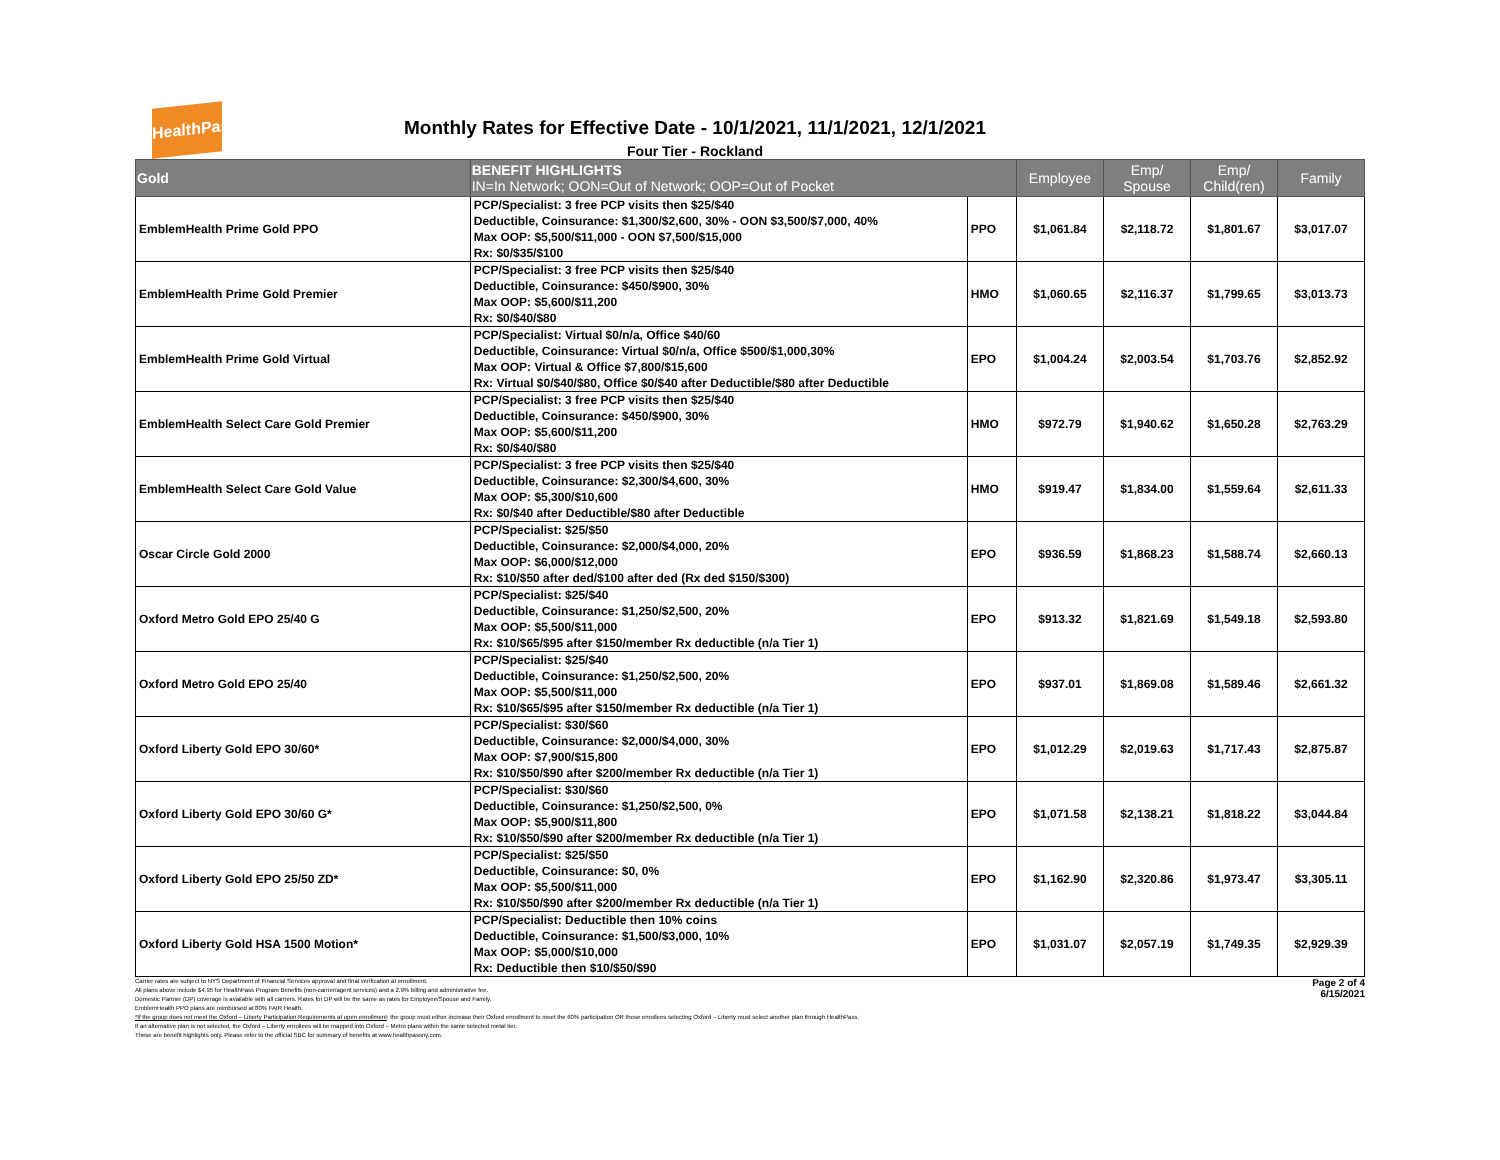HealthPass
Monthly Rates for Effective Date - 10/1/2021, 11/1/2021, 12/1/2021
Four Tier - Rockland
| Gold | BENEFIT HIGHLIGHTS IN=In Network; OON=Out of Network; OOP=Out of Pocket | | Employee | Emp/ Spouse | Emp/ Child(ren) | Family |
| --- | --- | --- | --- | --- | --- | --- |
| EmblemHealth Prime Gold PPO | PCP/Specialist: 3 free PCP visits then $25/$40 Deductible, Coinsurance: $1,300/$2,600, 30% - OON $3,500/$7,000, 40% Max OOP: $5,500/$11,000 - OON $7,500/$15,000 Rx: $0/$35/$100 | PPO | $1,061.84 | $2,118.72 | $1,801.67 | $3,017.07 |
| EmblemHealth Prime Gold Premier | PCP/Specialist: 3 free PCP visits then $25/$40 Deductible, Coinsurance: $450/$900, 30% Max OOP: $5,600/$11,200 Rx: $0/$40/$80 | HMO | $1,060.65 | $2,116.37 | $1,799.65 | $3,013.73 |
| EmblemHealth Prime Gold Virtual | PCP/Specialist: Virtual $0/n/a, Office $40/60 Deductible, Coinsurance: Virtual $0/n/a, Office $500/$1,000,30% Max OOP: Virtual & Office $7,800/$15,600 Rx: Virtual $0/$40/$80, Office $0/$40 after Deductible/$80 after Deductible | EPO | $1,004.24 | $2,003.54 | $1,703.76 | $2,852.92 |
| EmblemHealth Select Care Gold Premier | PCP/Specialist: 3 free PCP visits then $25/$40 Deductible, Coinsurance: $450/$900, 30% Max OOP: $5,600/$11,200 Rx: $0/$40/$80 | HMO | $972.79 | $1,940.62 | $1,650.28 | $2,763.29 |
| EmblemHealth Select Care Gold Value | PCP/Specialist: 3 free PCP visits then $25/$40 Deductible, Coinsurance: $2,300/$4,600, 30% Max OOP: $5,300/$10,600 Rx: $0/$40 after Deductible/$80 after Deductible | HMO | $919.47 | $1,834.00 | $1,559.64 | $2,611.33 |
| Oscar Circle Gold 2000 | PCP/Specialist: $25/$50 Deductible, Coinsurance: $2,000/$4,000, 20% Max OOP: $6,000/$12,000 Rx: $10/$50 after ded/$100 after ded (Rx ded $150/$300) | EPO | $936.59 | $1,868.23 | $1,588.74 | $2,660.13 |
| Oxford Metro Gold EPO 25/40 G | PCP/Specialist: $25/$40 Deductible, Coinsurance: $1,250/$2,500, 20% Max OOP: $5,500/$11,000 Rx: $10/$65/$95 after $150/member Rx deductible (n/a Tier 1) | EPO | $913.32 | $1,821.69 | $1,549.18 | $2,593.80 |
| Oxford Metro Gold EPO 25/40 | PCP/Specialist: $25/$40 Deductible, Coinsurance: $1,250/$2,500, 20% Max OOP: $5,500/$11,000 Rx: $10/$65/$95 after $150/member Rx deductible (n/a Tier 1) | EPO | $937.01 | $1,869.08 | $1,589.46 | $2,661.32 |
| Oxford Liberty Gold EPO 30/60* | PCP/Specialist: $30/$60 Deductible, Coinsurance: $2,000/$4,000, 30% Max OOP: $7,900/$15,800 Rx: $10/$50/$90 after $200/member Rx deductible (n/a Tier 1) | EPO | $1,012.29 | $2,019.63 | $1,717.43 | $2,875.87 |
| Oxford Liberty Gold EPO 30/60 G* | PCP/Specialist: $30/$60 Deductible, Coinsurance: $1,250/$2,500, 0% Max OOP: $5,900/$11,800 Rx: $10/$50/$90 after $200/member Rx deductible (n/a Tier 1) | EPO | $1,071.58 | $2,138.21 | $1,818.22 | $3,044.84 |
| Oxford Liberty Gold EPO 25/50 ZD* | PCP/Specialist: $25/$50 Deductible, Coinsurance: $0, 0% Max OOP: $5,500/$11,000 Rx: $10/$50/$90 after $200/member Rx deductible (n/a Tier 1) | EPO | $1,162.90 | $2,320.86 | $1,973.47 | $3,305.11 |
| Oxford Liberty Gold HSA 1500 Motion* | PCP/Specialist: Deductible then 10% coins Deductible, Coinsurance: $1,500/$3,000, 10% Max OOP: $5,000/$10,000 Rx: Deductible then $10/$50/$90 | EPO | $1,031.07 | $2,057.19 | $1,749.35 | $2,929.39 |
Page 2 of 4
6/15/2021
Carrier rates are subject to NYS Department of Financial Services approval and final verification at enrollment.
All plans above include $4.95 for HealthPass Program Benefits (non-carrier/agent services) and a 2.9% billing and administrative fee.
Domestic Partner (DP) coverage is available with all carriers. Rates for DP will be the same as rates for Employee/Spouse and Family.
EmblemHealth PPO plans are reimbursed at 80% FAIR Health.
*If the group does not meet the Oxford – Liberty Participation Requirements at open enrollment: the group must either increase their Oxford enrollment to meet the 60% participation OR those enrollees selecting Oxford – Liberty must select another plan through HealthPass.
If an alternative plan is not selected, the Oxford – Liberty enrollees will be mapped into Oxford – Metro plans within the same selected metal tier.
These are benefit highlights only. Please refer to the official SBC for summary of benefits at www.healthpassny.com.